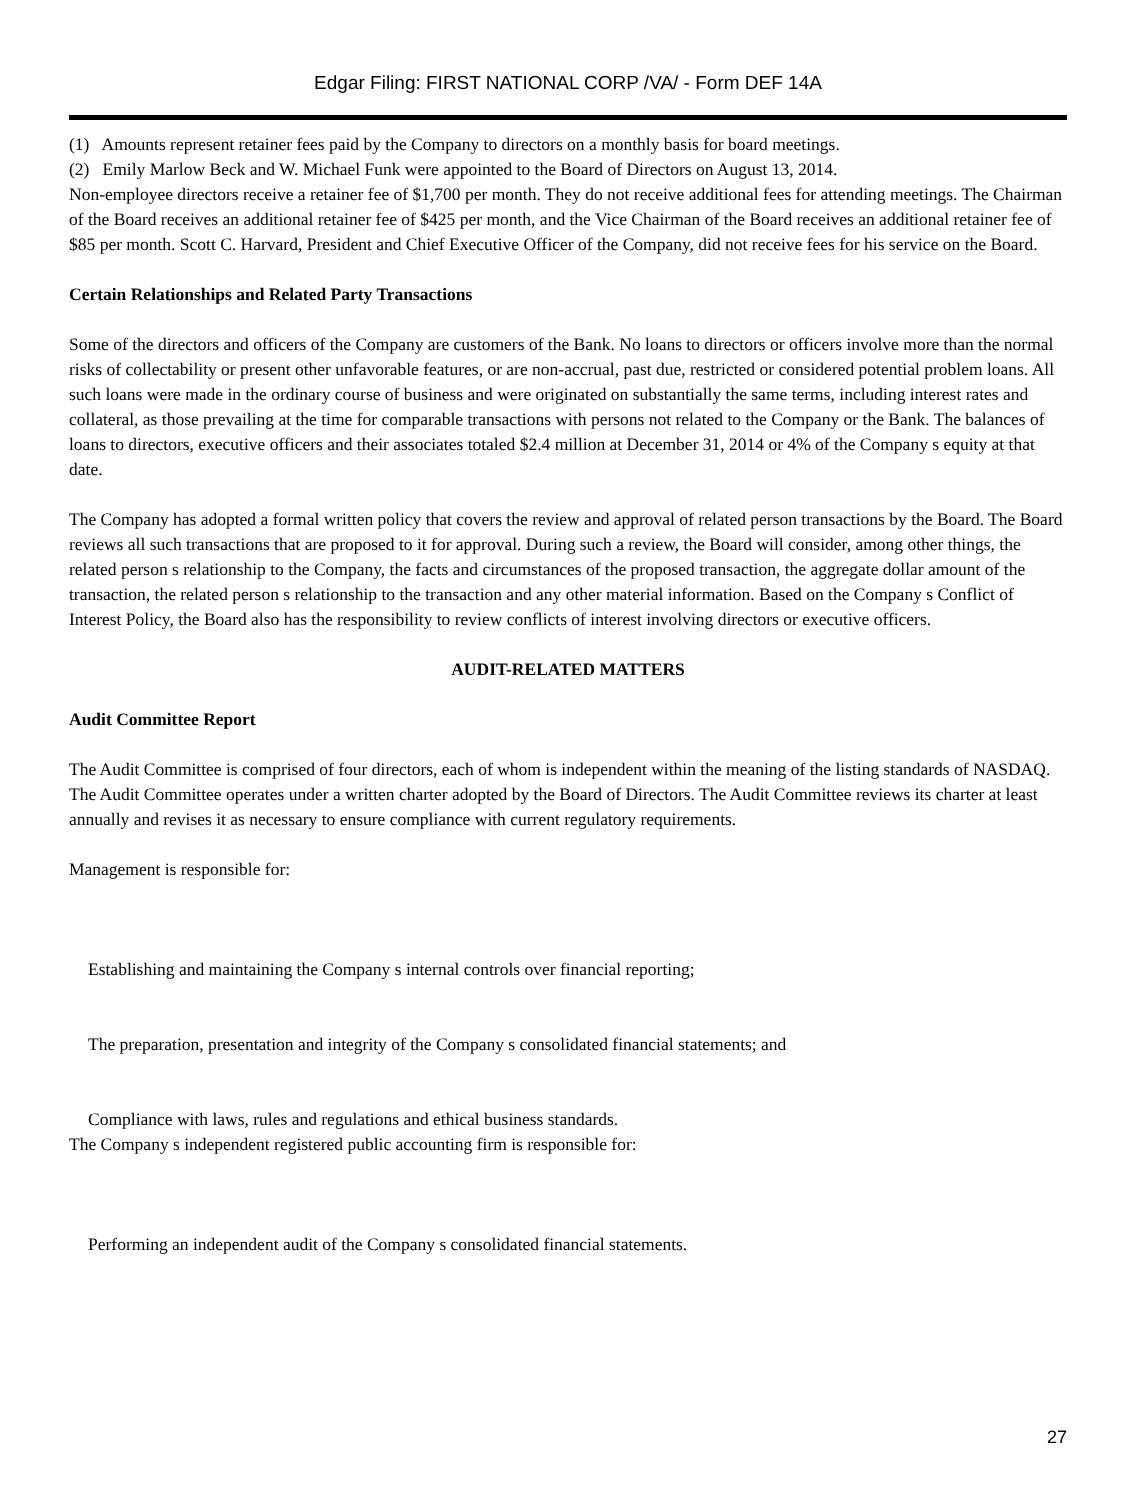Edgar Filing: FIRST NATIONAL CORP /VA/ - Form DEF 14A
(1) Amounts represent retainer fees paid by the Company to directors on a monthly basis for board meetings.
(2) Emily Marlow Beck and W. Michael Funk were appointed to the Board of Directors on August 13, 2014.
Non-employee directors receive a retainer fee of $1,700 per month. They do not receive additional fees for attending meetings. The Chairman of the Board receives an additional retainer fee of $425 per month, and the Vice Chairman of the Board receives an additional retainer fee of $85 per month. Scott C. Harvard, President and Chief Executive Officer of the Company, did not receive fees for his service on the Board.
Certain Relationships and Related Party Transactions
Some of the directors and officers of the Company are customers of the Bank. No loans to directors or officers involve more than the normal risks of collectability or present other unfavorable features, or are non-accrual, past due, restricted or considered potential problem loans. All such loans were made in the ordinary course of business and were originated on substantially the same terms, including interest rates and collateral, as those prevailing at the time for comparable transactions with persons not related to the Company or the Bank. The balances of loans to directors, executive officers and their associates totaled $2.4 million at December 31, 2014 or 4% of the Company s equity at that date.
The Company has adopted a formal written policy that covers the review and approval of related person transactions by the Board. The Board reviews all such transactions that are proposed to it for approval. During such a review, the Board will consider, among other things, the related person s relationship to the Company, the facts and circumstances of the proposed transaction, the aggregate dollar amount of the transaction, the related person s relationship to the transaction and any other material information. Based on the Company s Conflict of Interest Policy, the Board also has the responsibility to review conflicts of interest involving directors or executive officers.
AUDIT-RELATED MATTERS
Audit Committee Report
The Audit Committee is comprised of four directors, each of whom is independent within the meaning of the listing standards of NASDAQ. The Audit Committee operates under a written charter adopted by the Board of Directors. The Audit Committee reviews its charter at least annually and revises it as necessary to ensure compliance with current regulatory requirements.
Management is responsible for:
Establishing and maintaining the Company s internal controls over financial reporting;
The preparation, presentation and integrity of the Company s consolidated financial statements; and
Compliance with laws, rules and regulations and ethical business standards.
The Company s independent registered public accounting firm is responsible for:
Performing an independent audit of the Company s consolidated financial statements.
27